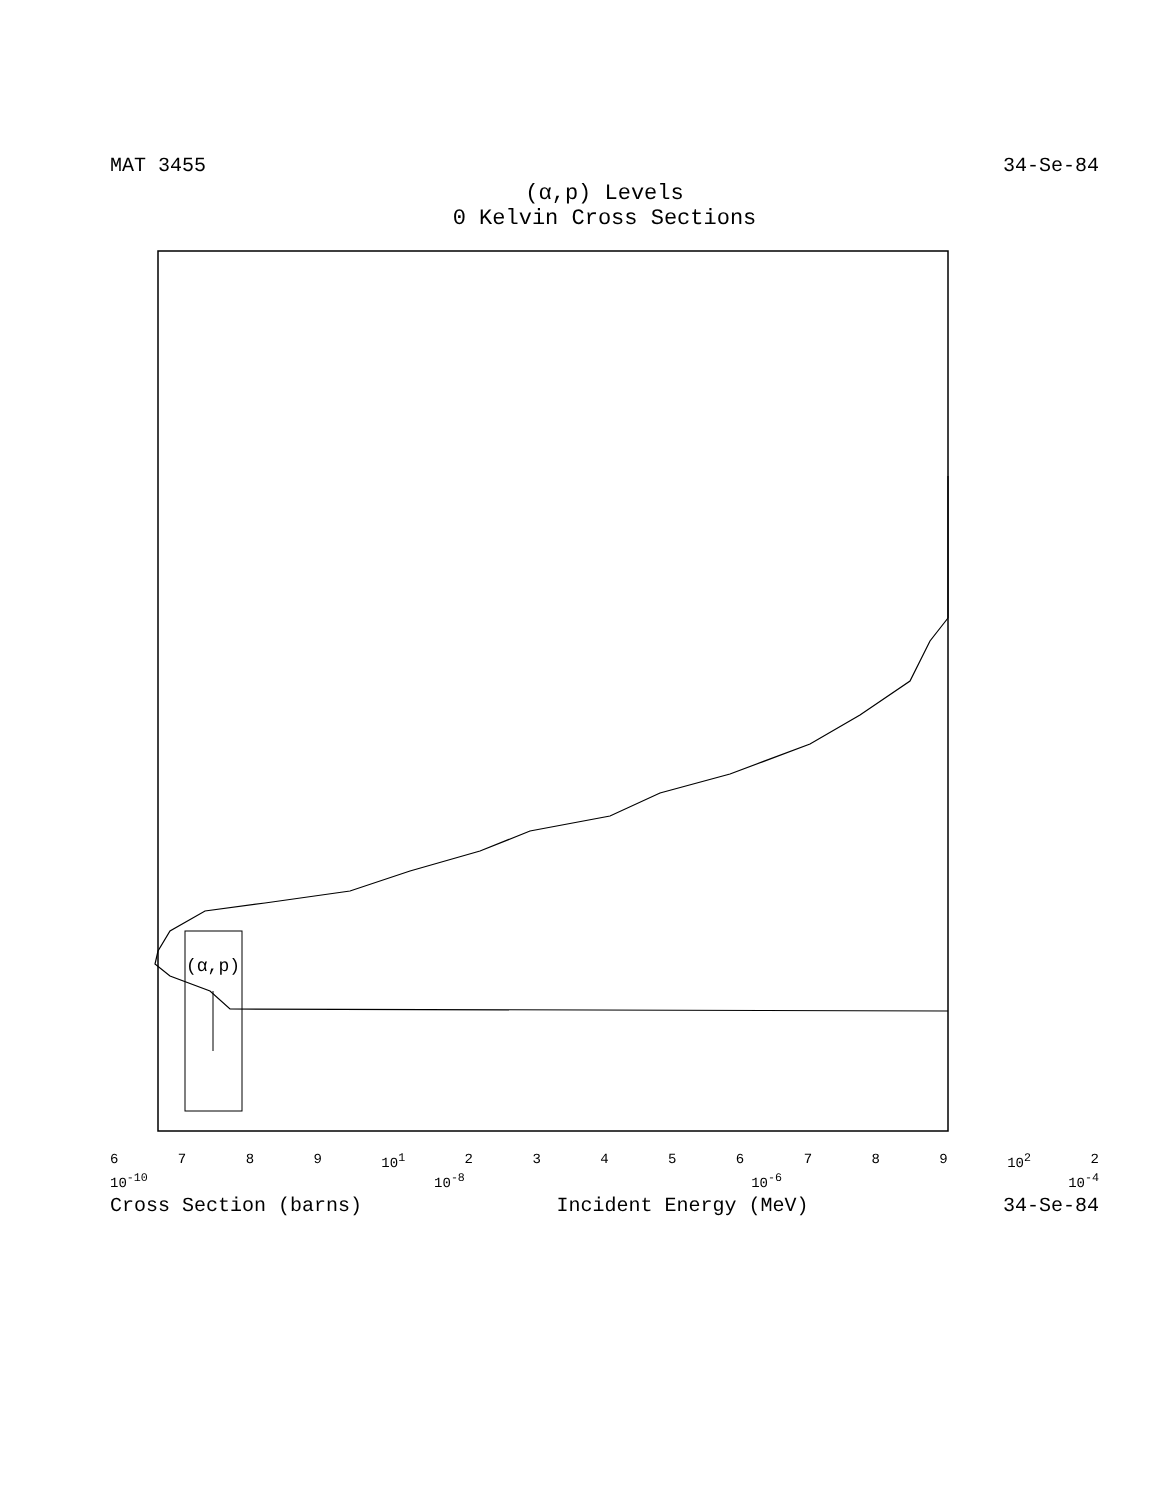MAT 3455 34-Se-84
(α,p) Levels
0 Kelvin Cross Sections
(α,p)
6789 10<sup>1</sup> 23456789 10<sup>2</sup> 2
10<sup>-10</sup> 10<sup>-8</sup> 10<sup>-6</sup> 10<sup>-4</sup>
Cross Section (barns) Incident Energy (MeV) 34-Se-84